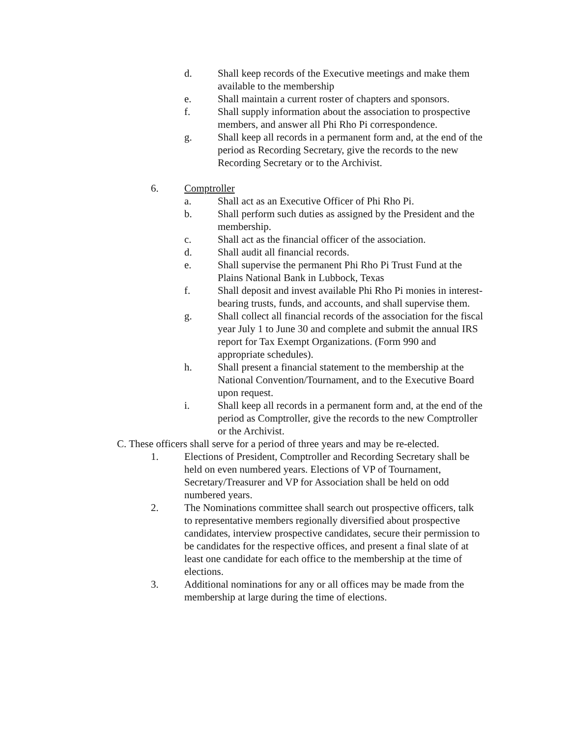d. Shall keep records of the Executive meetings and make them available to the membership
e. Shall maintain a current roster of chapters and sponsors.
f. Shall supply information about the association to prospective members, and answer all Phi Rho Pi correspondence.
g. Shall keep all records in a permanent form and, at the end of the period as Recording Secretary, give the records to the new Recording Secretary or to the Archivist.
6. Comptroller
a. Shall act as an Executive Officer of Phi Rho Pi.
b. Shall perform such duties as assigned by the President and the membership.
c. Shall act as the financial officer of the association.
d. Shall audit all financial records.
e. Shall supervise the permanent Phi Rho Pi Trust Fund at the Plains National Bank in Lubbock, Texas
f. Shall deposit and invest available Phi Rho Pi monies in interest-bearing trusts, funds, and accounts, and shall supervise them.
g. Shall collect all financial records of the association for the fiscal year July 1 to June 30 and complete and submit the annual IRS report for Tax Exempt Organizations. (Form 990 and appropriate schedules).
h. Shall present a financial statement to the membership at the National Convention/Tournament, and to the Executive Board upon request.
i. Shall keep all records in a permanent form and, at the end of the period as Comptroller, give the records to the new Comptroller or the Archivist.
C. These officers shall serve for a period of three years and may be re-elected.
1. Elections of President, Comptroller and Recording Secretary shall be held on even numbered years. Elections of VP of Tournament, Secretary/Treasurer and VP for Association shall be held on odd numbered years.
2. The Nominations committee shall search out prospective officers, talk to representative members regionally diversified about prospective candidates, interview prospective candidates, secure their permission to be candidates for the respective offices, and present a final slate of at least one candidate for each office to the membership at the time of elections.
3. Additional nominations for any or all offices may be made from the membership at large during the time of elections.